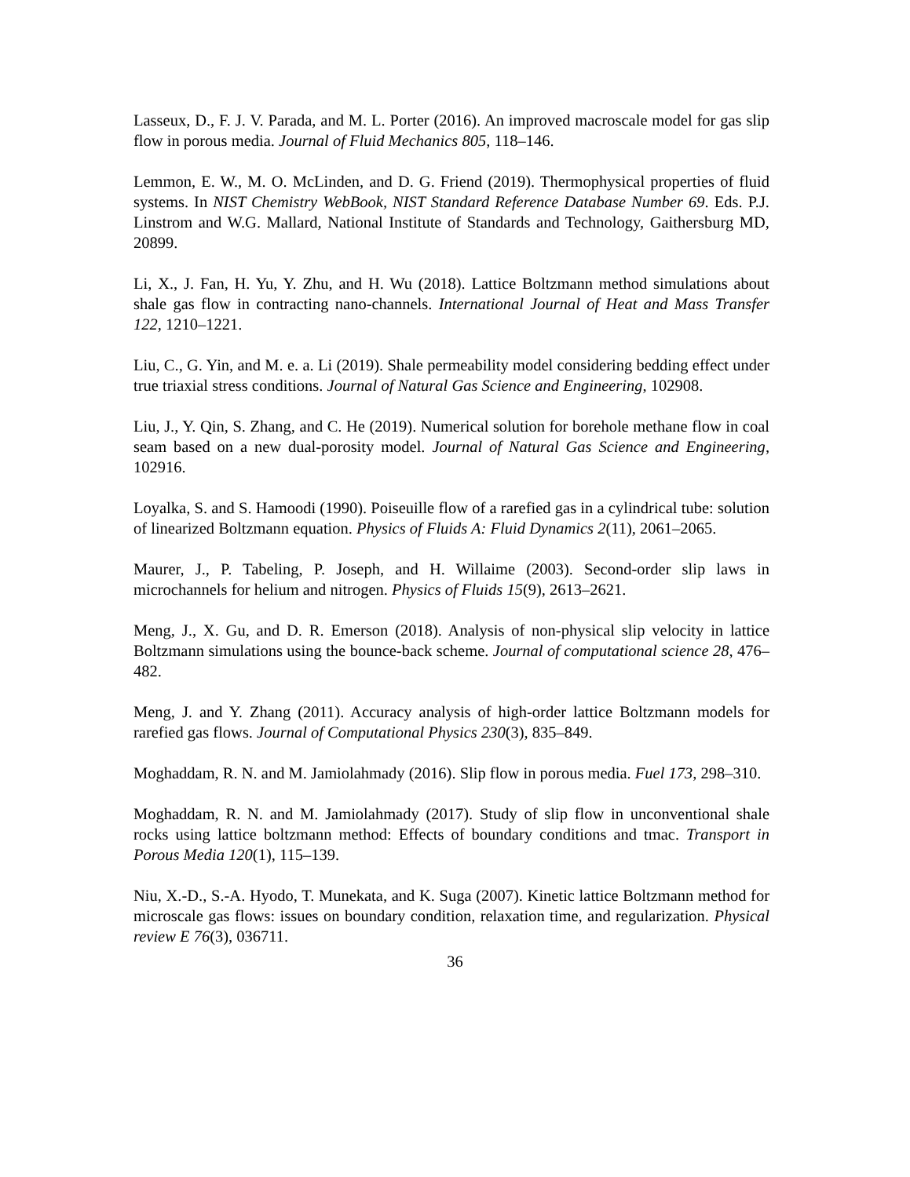Lasseux, D., F. J. V. Parada, and M. L. Porter (2016). An improved macroscale model for gas slip flow in porous media. Journal of Fluid Mechanics 805, 118–146.
Lemmon, E. W., M. O. McLinden, and D. G. Friend (2019). Thermophysical properties of fluid systems. In NIST Chemistry WebBook, NIST Standard Reference Database Number 69. Eds. P.J. Linstrom and W.G. Mallard, National Institute of Standards and Technology, Gaithersburg MD, 20899.
Li, X., J. Fan, H. Yu, Y. Zhu, and H. Wu (2018). Lattice Boltzmann method simulations about shale gas flow in contracting nano-channels. International Journal of Heat and Mass Transfer 122, 1210–1221.
Liu, C., G. Yin, and M. e. a. Li (2019). Shale permeability model considering bedding effect under true triaxial stress conditions. Journal of Natural Gas Science and Engineering, 102908.
Liu, J., Y. Qin, S. Zhang, and C. He (2019). Numerical solution for borehole methane flow in coal seam based on a new dual-porosity model. Journal of Natural Gas Science and Engineering, 102916.
Loyalka, S. and S. Hamoodi (1990). Poiseuille flow of a rarefied gas in a cylindrical tube: solution of linearized Boltzmann equation. Physics of Fluids A: Fluid Dynamics 2(11), 2061–2065.
Maurer, J., P. Tabeling, P. Joseph, and H. Willaime (2003). Second-order slip laws in microchannels for helium and nitrogen. Physics of Fluids 15(9), 2613–2621.
Meng, J., X. Gu, and D. R. Emerson (2018). Analysis of non-physical slip velocity in lattice Boltzmann simulations using the bounce-back scheme. Journal of computational science 28, 476–482.
Meng, J. and Y. Zhang (2011). Accuracy analysis of high-order lattice Boltzmann models for rarefied gas flows. Journal of Computational Physics 230(3), 835–849.
Moghaddam, R. N. and M. Jamiolahmady (2016). Slip flow in porous media. Fuel 173, 298–310.
Moghaddam, R. N. and M. Jamiolahmady (2017). Study of slip flow in unconventional shale rocks using lattice boltzmann method: Effects of boundary conditions and tmac. Transport in Porous Media 120(1), 115–139.
Niu, X.-D., S.-A. Hyodo, T. Munekata, and K. Suga (2007). Kinetic lattice Boltzmann method for microscale gas flows: issues on boundary condition, relaxation time, and regularization. Physical review E 76(3), 036711.
36